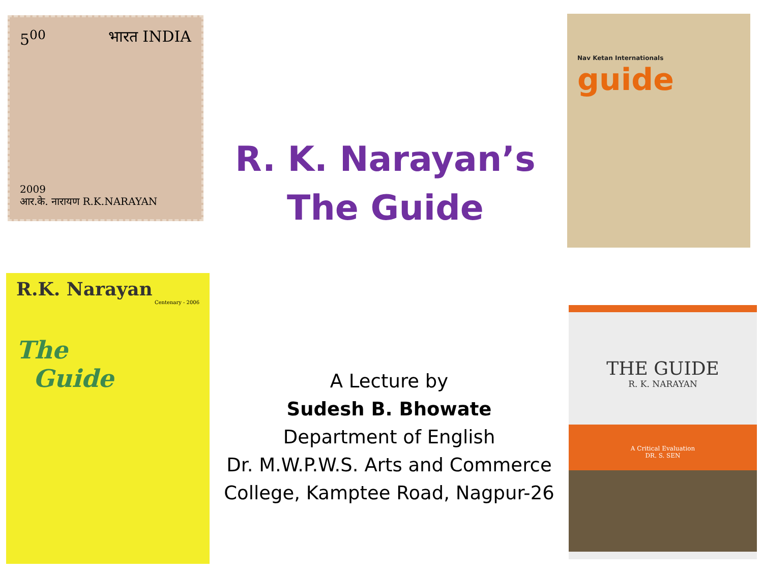5<sup>00</sup> भारत INDIA
2009
आर.के. नारायण R.K.NARAYAN
R. K. Narayan’s
The Guide
Nav Ketan Internationals
guide
R.K. Narayan
Centenary - 2006
The
Guide
A Lecture by
Sudesh B. Bhowate
Department of English
Dr. M.W.P.W.S. Arts and Commerce
College, Kamptee Road, Nagpur-26
THE GUIDE
R. K. NARAYAN
A Critical Evaluation
DR. S. SEN